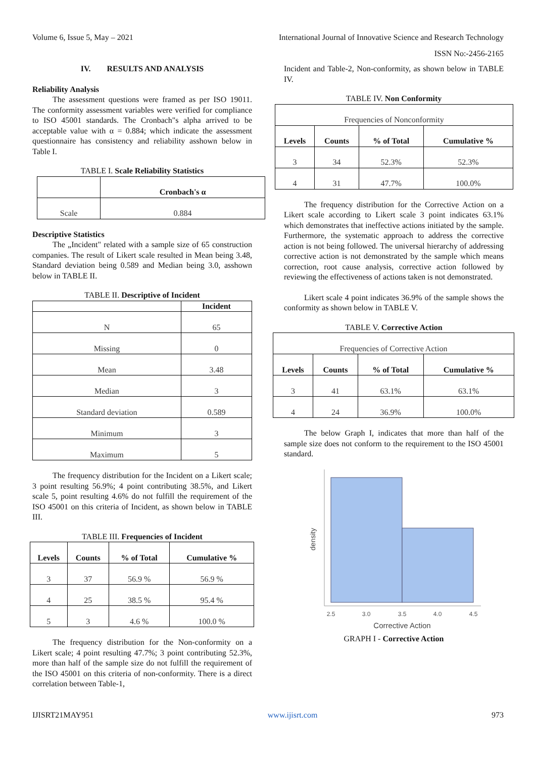Volume 6, Issue 5, May – 2021 International Journal of Innovative Science and Research Technology
ISSN No:-2456-2165
IV. RESULTS AND ANALYSIS
Reliability Analysis
The assessment questions were framed as per ISO 19011. The conformity assessment variables were verified for compliance to ISO 45001 standards. The Cronbach"s alpha arrived to be acceptable value with α = 0.884; which indicate the assessment questionnaire has consistency and reliability asshown below in Table I.
TABLE I. Scale Reliability Statistics
| | Cronbach's α |
| Scale | 0.884 |
Descriptive Statistics
The „Incident" related with a sample size of 65 construction companies. The result of Likert scale resulted in Mean being 3.48, Standard deviation being 0.589 and Median being 3.0, asshown below in TABLE II.
TABLE II. Descriptive of Incident
| | Incident |
| --- | --- |
| N | 65 |
| Missing | 0 |
| Mean | 3.48 |
| Median | 3 |
| Standard deviation | 0.589 |
| Minimum | 3 |
| Maximum | 5 |
The frequency distribution for the Incident on a Likert scale; 3 point resulting 56.9%; 4 point contributing 38.5%, and Likert scale 5, point resulting 4.6% do not fulfill the requirement of the ISO 45001 on this criteria of Incident, as shown below in TABLE III.
TABLE III. Frequencies of Incident
| Levels | Counts | % of Total | Cumulative % |
| --- | --- | --- | --- |
| 3 | 37 | 56.9 % | 56.9 % |
| 4 | 25 | 38.5 % | 95.4 % |
| 5 | 3 | 4.6 % | 100.0 % |
The frequency distribution for the Non-conformity on a Likert scale; 4 point resulting 47.7%; 3 point contributing 52.3%, more than half of the sample size do not fulfill the requirement of the ISO 45001 on this criteria of non-conformity. There is a direct correlation between Table-1,
Incident and Table-2, Non-conformity, as shown below in TABLE IV.
TABLE IV. Non Conformity
| Frequencies of Nonconformity | | | |
| Levels | Counts | % of Total | Cumulative % |
| 3 | 34 | 52.3% | 52.3% |
| 4 | 31 | 47.7% | 100.0% |
The frequency distribution for the Corrective Action on a Likert scale according to Likert scale 3 point indicates 63.1% which demonstrates that ineffective actions initiated by the sample. Furthermore, the systematic approach to address the corrective action is not being followed. The universal hierarchy of addressing corrective action is not demonstrated by the sample which means correction, root cause analysis, corrective action followed by reviewing the effectiveness of actions taken is not demonstrated.
Likert scale 4 point indicates 36.9% of the sample shows the conformity as shown below in TABLE V.
TABLE V. Corrective Action
| Frequencies of Corrective Action | | | |
| Levels | Counts | % of Total | Cumulative % |
| 3 | 41 | 63.1% | 63.1% |
| 4 | 24 | 36.9% | 100.0% |
The below Graph I, indicates that more than half of the sample size does not conform to the requirement to the ISO 45001 standard.
2.5
3.0
3.5
4.0
4.5
Corrective Action
density
GRAPH I - Corrective Action
IJISRT21MAY951 www.ijisrt.com 973